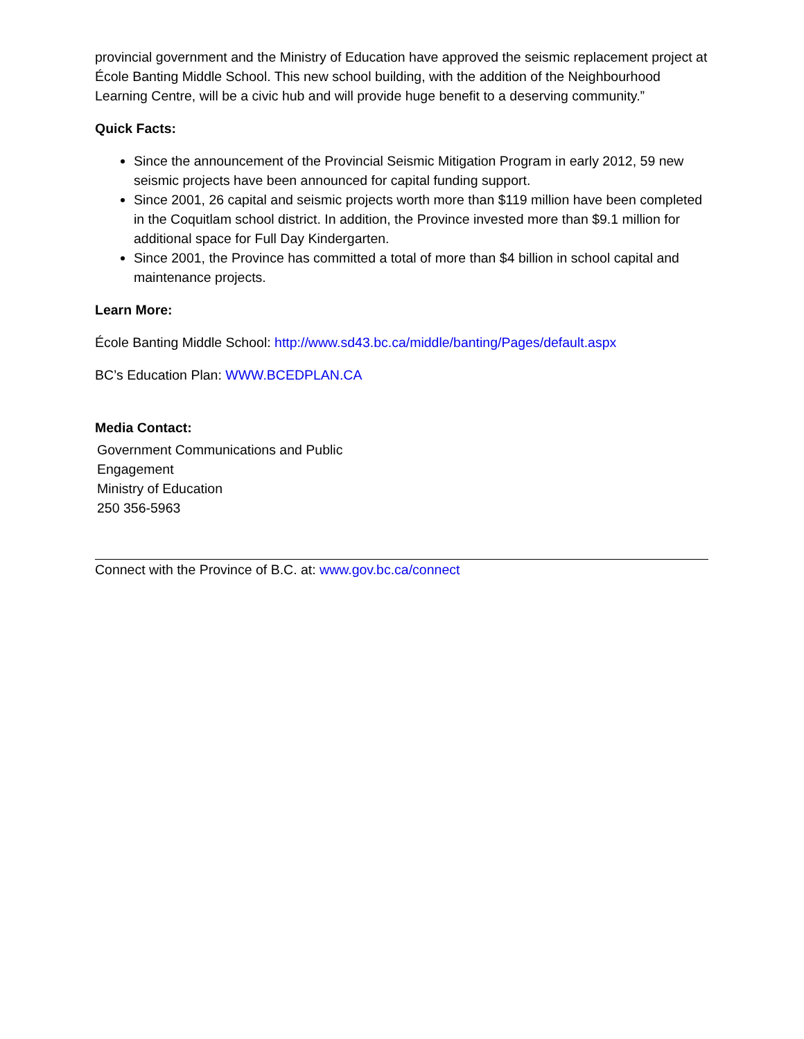provincial government and the Ministry of Education have approved the seismic replacement project at École Banting Middle School. This new school building, with the addition of the Neighbourhood Learning Centre, will be a civic hub and will provide huge benefit to a deserving community.”
Quick Facts:
Since the announcement of the Provincial Seismic Mitigation Program in early 2012, 59 new seismic projects have been announced for capital funding support.
Since 2001, 26 capital and seismic projects worth more than $119 million have been completed in the Coquitlam school district. In addition, the Province invested more than $9.1 million for additional space for Full Day Kindergarten.
Since 2001, the Province has committed a total of more than $4 billion in school capital and maintenance projects.
Learn More:
École Banting Middle School: http://www.sd43.bc.ca/middle/banting/Pages/default.aspx
BC’s Education Plan: WWW.BCEDPLAN.CA
Media Contact:
Government Communications and Public
Engagement
Ministry of Education
250 356-5963
Connect with the Province of B.C. at: www.gov.bc.ca/connect